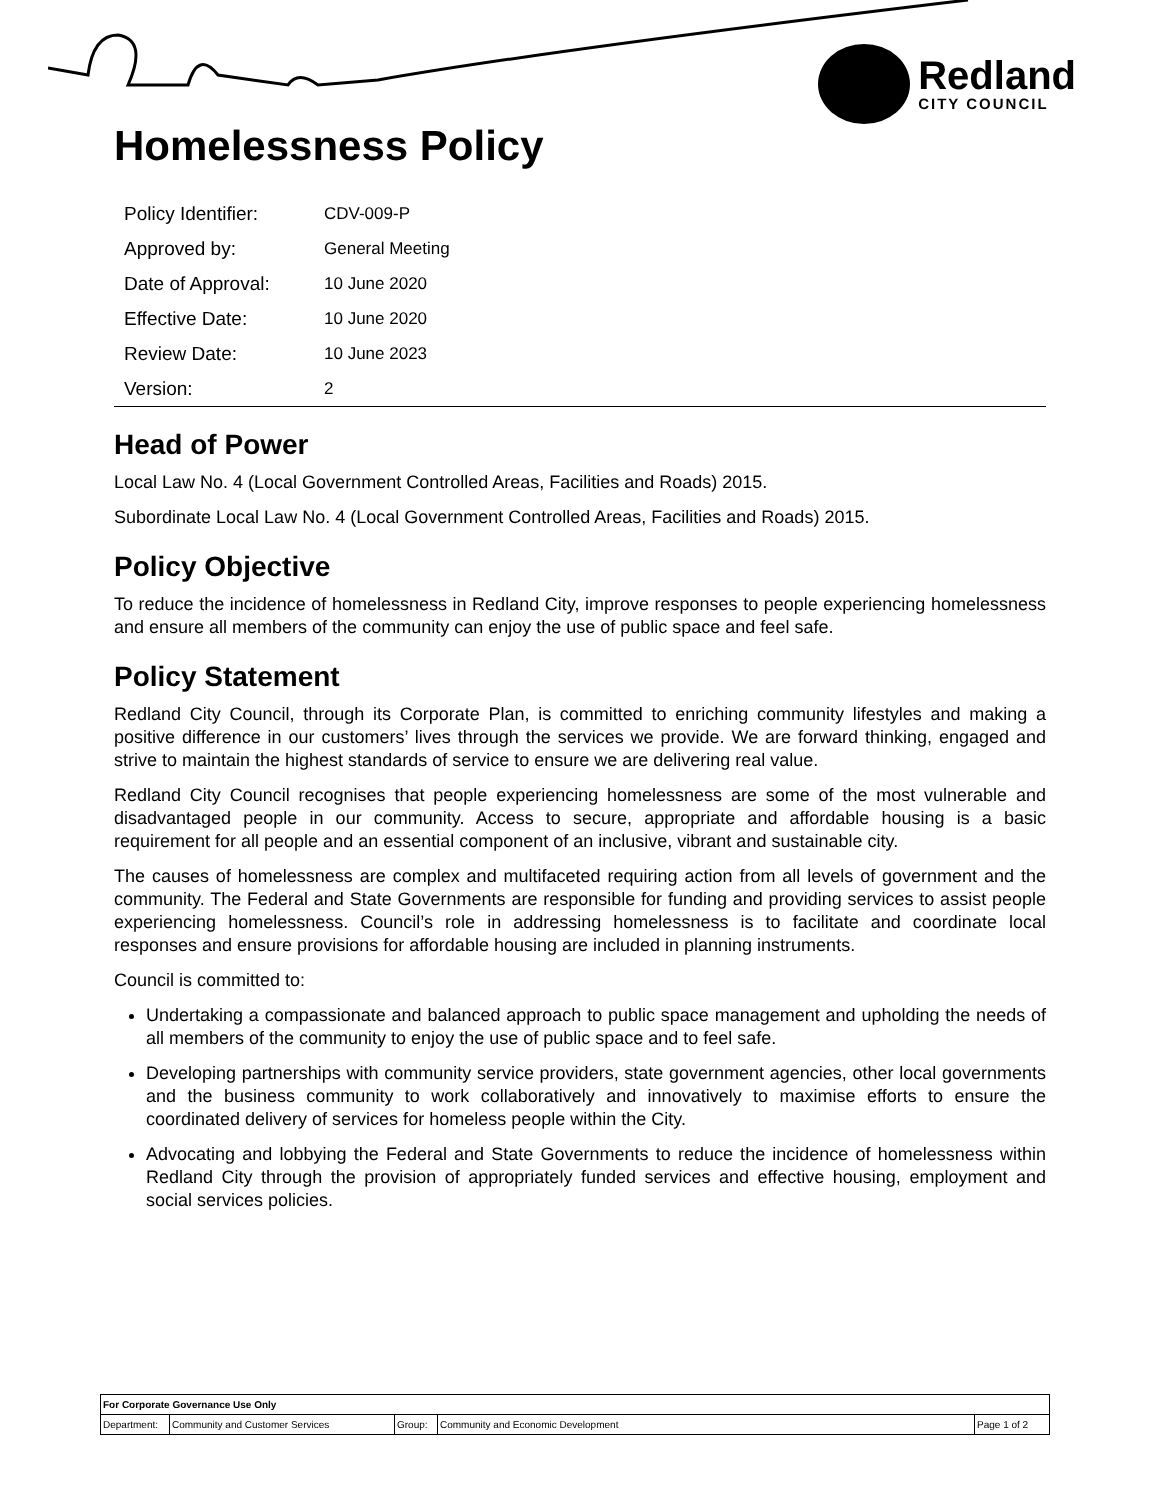Redland
CITY COUNCIL
Homelessness Policy
| Policy Identifier: | CDV-009-P |
| Approved by: | General Meeting |
| Date of Approval: | 10 June 2020 |
| Effective Date: | 10 June 2020 |
| Review Date: | 10 June 2023 |
| Version: | 2 |
Head of Power
Local Law No. 4 (Local Government Controlled Areas, Facilities and Roads) 2015.
Subordinate Local Law No. 4 (Local Government Controlled Areas, Facilities and Roads) 2015.
Policy Objective
To reduce the incidence of homelessness in Redland City, improve responses to people experiencing homelessness and ensure all members of the community can enjoy the use of public space and feel safe.
Policy Statement
Redland City Council, through its Corporate Plan, is committed to enriching community lifestyles and making a positive difference in our customers’ lives through the services we provide. We are forward thinking, engaged and strive to maintain the highest standards of service to ensure we are delivering real value.
Redland City Council recognises that people experiencing homelessness are some of the most vulnerable and disadvantaged people in our community. Access to secure, appropriate and affordable housing is a basic requirement for all people and an essential component of an inclusive, vibrant and sustainable city.
The causes of homelessness are complex and multifaceted requiring action from all levels of government and the community. The Federal and State Governments are responsible for funding and providing services to assist people experiencing homelessness. Council’s role in addressing homelessness is to facilitate and coordinate local responses and ensure provisions for affordable housing are included in planning instruments.
Council is committed to:
Undertaking a compassionate and balanced approach to public space management and upholding the needs of all members of the community to enjoy the use of public space and to feel safe.
Developing partnerships with community service providers, state government agencies, other local governments and the business community to work collaboratively and innovatively to maximise efforts to ensure the coordinated delivery of services for homeless people within the City.
Advocating and lobbying the Federal and State Governments to reduce the incidence of homelessness within Redland City through the provision of appropriately funded services and effective housing, employment and social services policies.
| For Corporate Governance Use Only | | | | |
| Department: | Community and Customer Services | Group: | Community and Economic Development | Page 1 of 2 |